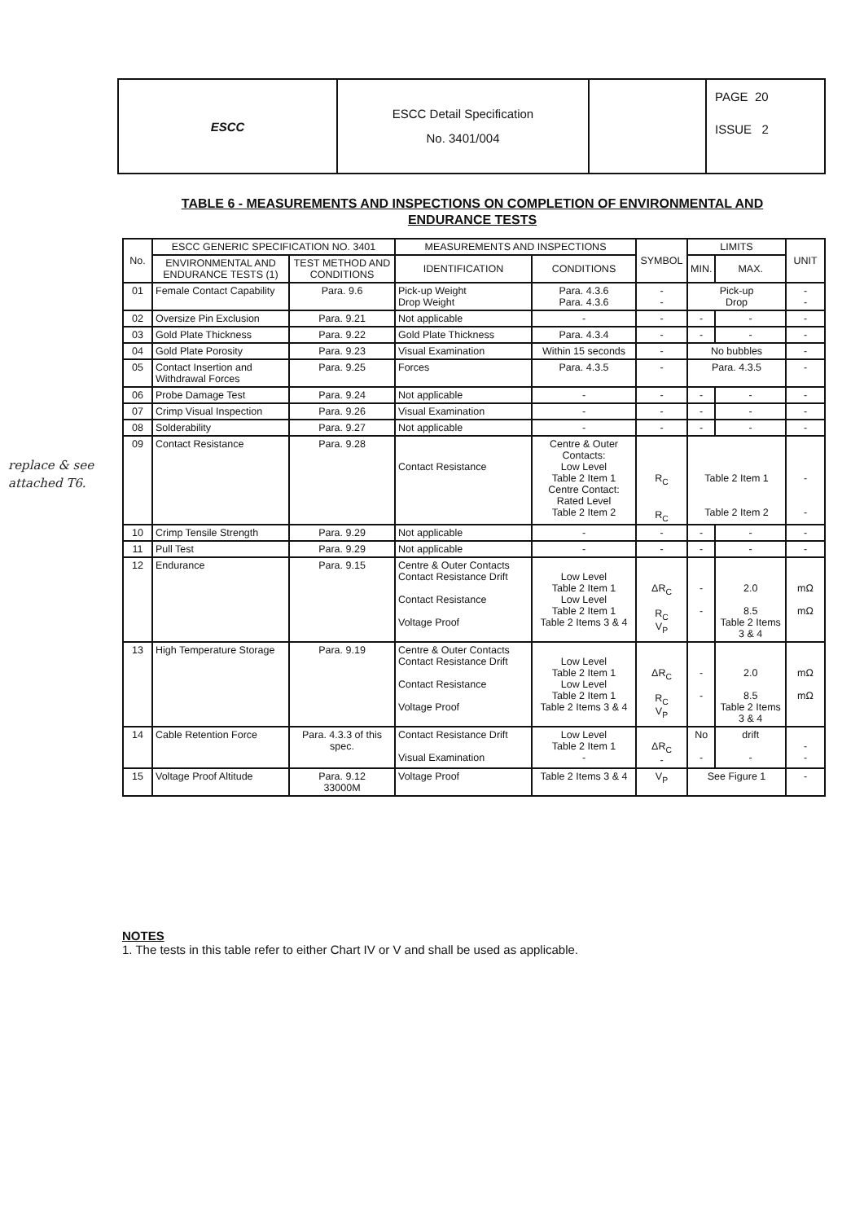replace & see attached T6.
| ESCC | ESCC Detail Specification No. 3401/004 | | PAGE 20 ISSUE 2 |
TABLE 6 - MEASUREMENTS AND INSPECTIONS ON COMPLETION OF ENVIRONMENTAL AND ENDURANCE TESTS
| No. | ESCC GENERIC SPECIFICATION NO. 3401 | | MEASUREMENTS AND INSPECTIONS | | SYMBOL | LIMITS | | UNIT |
| --- | --- | --- | --- | --- | --- | --- | --- | --- |
| | ENVIRONMENTAL AND ENDURANCE TESTS (1) | TEST METHOD AND CONDITIONS | IDENTIFICATION | CONDITIONS | | MIN. | MAX. | |
| 01 | Female Contact Capability | Para. 9.6 | Pick-up Weight Drop Weight | Para. 4.3.6 Para. 4.3.6 | - - | Pick-up Drop | | - - |
| 02 | Oversize Pin Exclusion | Para. 9.21 | Not applicable | - | - | - | - | - |
| 03 | Gold Plate Thickness | Para. 9.22 | Gold Plate Thickness | Para. 4.3.4 | - | - | - | - |
| 04 | Gold Plate Porosity | Para. 9.23 | Visual Examination | Within 15 seconds | - | No bubbles | | - |
| 05 | Contact Insertion and Withdrawal Forces | Para. 9.25 | Forces | Para. 4.3.5 | - | Para. 4.3.5 | | - |
| 06 | Probe Damage Test | Para. 9.24 | Not applicable | - | - | - | - | - |
| 07 | Crimp Visual Inspection | Para. 9.26 | Visual Examination | - | - | - | - | - |
| 08 | Solderability | Para. 9.27 | Not applicable | - | - | - | - | - |
| 09 | Contact Resistance | Para. 9.28 | Contact Resistance | Centre & Outer Contacts: Low Level Table 2 Item 1 Centre Contact: Rated Level Table 2 Item 2 | R<sub>C</sub> R<sub>C</sub> | Table 2 Item 1 Table 2 Item 2 | | - - |
| 10 | Crimp Tensile Strength | Para. 9.29 | Not applicable | - | - | - | - | - |
| 11 | Pull Test | Para. 9.29 | Not applicable | - | - | - | - | - |
| 12 | Endurance | Para. 9.15 | Centre & Outer Contacts Contact Resistance Drift Contact Resistance Voltage Proof | Low Level Table 2 Item 1 Low Level Table 2 Item 1 Table 2 Items 3 & 4 | ΔR<sub>C</sub> R<sub>C</sub> V<sub>P</sub> | - - | 2.0 8.5 Table 2 Items 3 & 4 | mΩ mΩ |
| 13 | High Temperature Storage | Para. 9.19 | Centre & Outer Contacts Contact Resistance Drift Contact Resistance Voltage Proof | Low Level Table 2 Item 1 Low Level Table 2 Item 1 Table 2 Items 3 & 4 | ΔR<sub>C</sub> R<sub>C</sub> V<sub>P</sub> | - - | 2.0 8.5 Table 2 Items 3 & 4 | mΩ mΩ |
| 14 | Cable Retention Force | Para. 4.3.3 of this spec. | Contact Resistance Drift Visual Examination | Low Level Table 2 Item 1 - | ΔR<sub>C</sub> - | No - | drift - | - - |
| 15 | Voltage Proof Altitude | Para. 9.12 33000M | Voltage Proof | Table 2 Items 3 & 4 | V<sub>P</sub> | See Figure 1 | | - |
NOTES
1. The tests in this table refer to either Chart IV or V and shall be used as applicable.